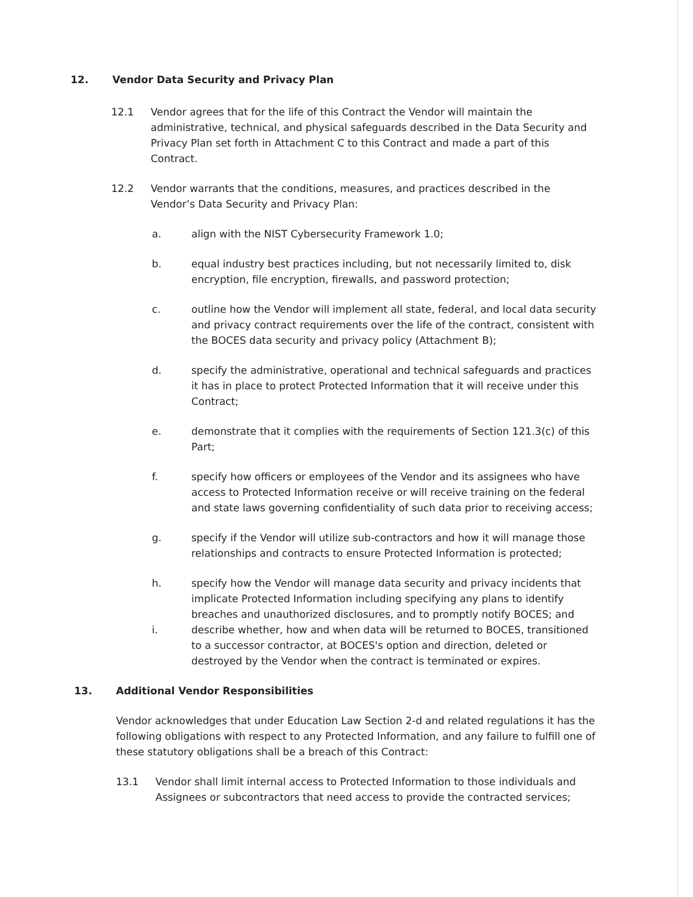12. Vendor Data Security and Privacy Plan
12.1 Vendor agrees that for the life of this Contract the Vendor will maintain the administrative, technical, and physical safeguards described in the Data Security and Privacy Plan set forth in Attachment C to this Contract and made a part of this Contract.
12.2 Vendor warrants that the conditions, measures, and practices described in the Vendor’s Data Security and Privacy Plan:
a. align with the NIST Cybersecurity Framework 1.0;
b. equal industry best practices including, but not necessarily limited to, disk encryption, file encryption, firewalls, and password protection;
c. outline how the Vendor will implement all state, federal, and local data security and privacy contract requirements over the life of the contract, consistent with the BOCES data security and privacy policy (Attachment B);
d. specify the administrative, operational and technical safeguards and practices it has in place to protect Protected Information that it will receive under this Contract;
e. demonstrate that it complies with the requirements of Section 121.3(c) of this Part;
f. specify how officers or employees of the Vendor and its assignees who have access to Protected Information receive or will receive training on the federal and state laws governing confidentiality of such data prior to receiving access;
g. specify if the Vendor will utilize sub-contractors and how it will manage those relationships and contracts to ensure Protected Information is protected;
h. specify how the Vendor will manage data security and privacy incidents that implicate Protected Information including specifying any plans to identify breaches and unauthorized disclosures, and to promptly notify BOCES; and
i. describe whether, how and when data will be returned to BOCES, transitioned to a successor contractor, at BOCES's option and direction, deleted or destroyed by the Vendor when the contract is terminated or expires.
13. Additional Vendor Responsibilities
Vendor acknowledges that under Education Law Section 2-d and related regulations it has the following obligations with respect to any Protected Information, and any failure to fulfill one of these statutory obligations shall be a breach of this Contract:
13.1 Vendor shall limit internal access to Protected Information to those individuals and Assignees or subcontractors that need access to provide the contracted services;